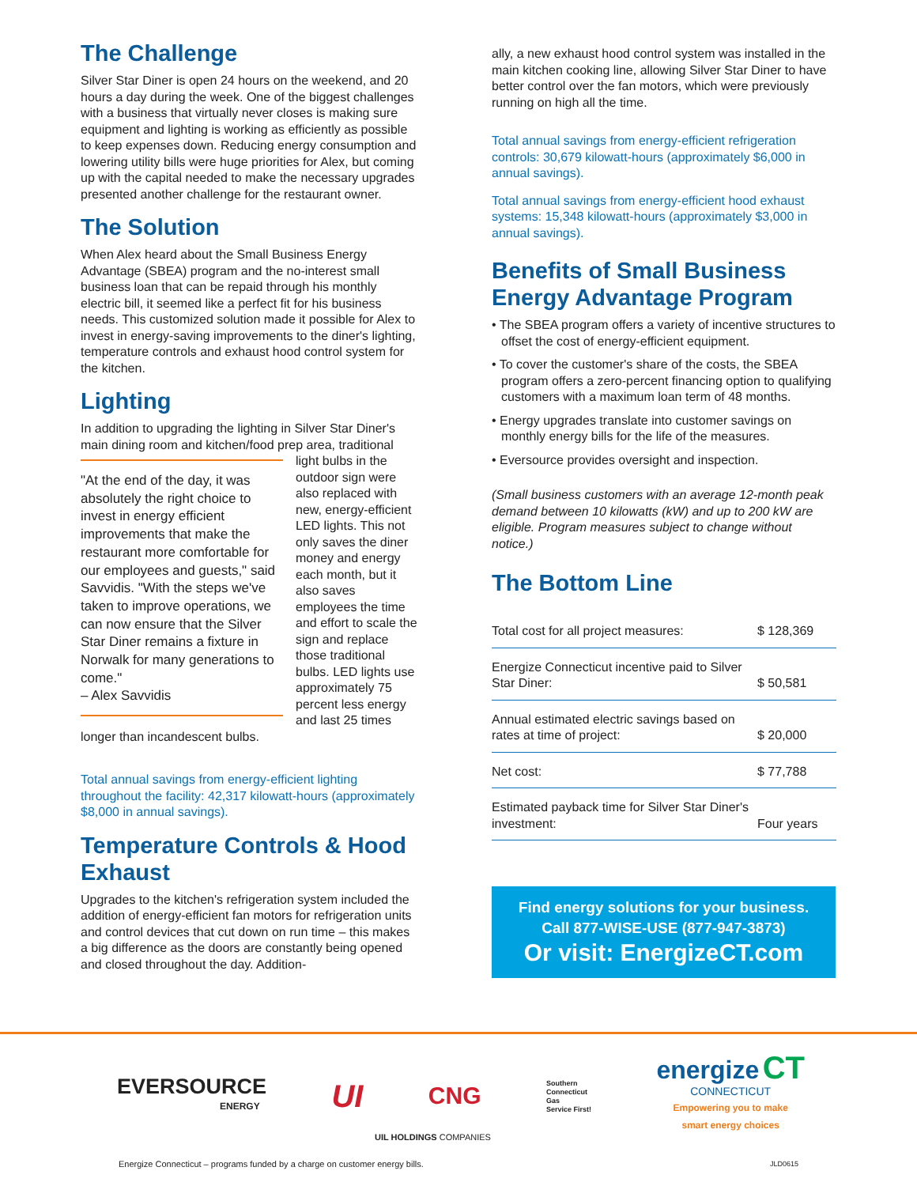The Challenge
Silver Star Diner is open 24 hours on the weekend, and 20 hours a day during the week. One of the biggest challenges with a business that virtually never closes is making sure equipment and lighting is working as efficiently as possible to keep expenses down. Reducing energy consumption and lowering utility bills were huge priorities for Alex, but coming up with the capital needed to make the necessary upgrades presented another challenge for the restaurant owner.
The Solution
When Alex heard about the Small Business Energy Advantage (SBEA) program and the no-interest small business loan that can be repaid through his monthly electric bill, it seemed like a perfect fit for his business needs. This customized solution made it possible for Alex to invest in energy-saving improvements to the diner's lighting, temperature controls and exhaust hood control system for the kitchen.
Lighting
In addition to upgrading the lighting in Silver Star Diner's main dining room and kitchen/food prep area, traditional
"At the end of the day, it was absolutely the right choice to invest in energy efficient improvements that make the restaurant more comfortable for our employees and guests," said Savvidis. "With the steps we've taken to improve operations, we can now ensure that the Silver Star Diner remains a fixture in Norwalk for many generations to come."
– Alex Savvidis
light bulbs in the outdoor sign were also replaced with new, energy-efficient LED lights. This not only saves the diner money and energy each month, but it also saves employees the time and effort to scale the sign and replace those traditional bulbs. LED lights use approximately 75 percent less energy and last 25 times longer than incandescent bulbs.
Total annual savings from energy-efficient lighting throughout the facility: 42,317 kilowatt-hours (approximately $8,000 in annual savings).
Temperature Controls & Hood Exhaust
Upgrades to the kitchen's refrigeration system included the addition of energy-efficient fan motors for refrigeration units and control devices that cut down on run time – this makes a big difference as the doors are constantly being opened and closed throughout the day. Addition-
ally, a new exhaust hood control system was installed in the main kitchen cooking line, allowing Silver Star Diner to have better control over the fan motors, which were previously running on high all the time.
Total annual savings from energy-efficient refrigeration controls: 30,679 kilowatt-hours (approximately $6,000 in annual savings).
Total annual savings from energy-efficient hood exhaust systems: 15,348 kilowatt-hours (approximately $3,000 in annual savings).
Benefits of Small Business Energy Advantage Program
• The SBEA program offers a variety of incentive structures to offset the cost of energy-efficient equipment.
• To cover the customer's share of the costs, the SBEA program offers a zero-percent financing option to qualifying customers with a maximum loan term of 48 months.
• Energy upgrades translate into customer savings on monthly energy bills for the life of the measures.
• Eversource provides oversight and inspection.
(Small business customers with an average 12-month peak demand between 10 kilowatts (kW) and up to 200 kW are eligible. Program measures subject to change without notice.)
The Bottom Line
| Total cost for all project measures: | $ 128,369 |
| Energize Connecticut incentive paid to Silver Star Diner: | $ 50,581 |
| Annual estimated electric savings based on rates at time of project: | $ 20,000 |
| Net cost: | $ 77,788 |
| Estimated payback time for Silver Star Diner's investment: | Four years |
Find energy solutions for your business.
Call 877-WISE-USE (877-947-3873)
Or visit: EnergizeCT.com
EVERSOURCE
ENERGY
UI
CNG
Southern
Connecticut
Gas
Service First!
energize CT
CONNECTICUT
Empowering you to make
smart energy choices
UIL HOLDINGS COMPANIES
Energize Connecticut – programs funded by a charge on customer energy bills. JLD0615